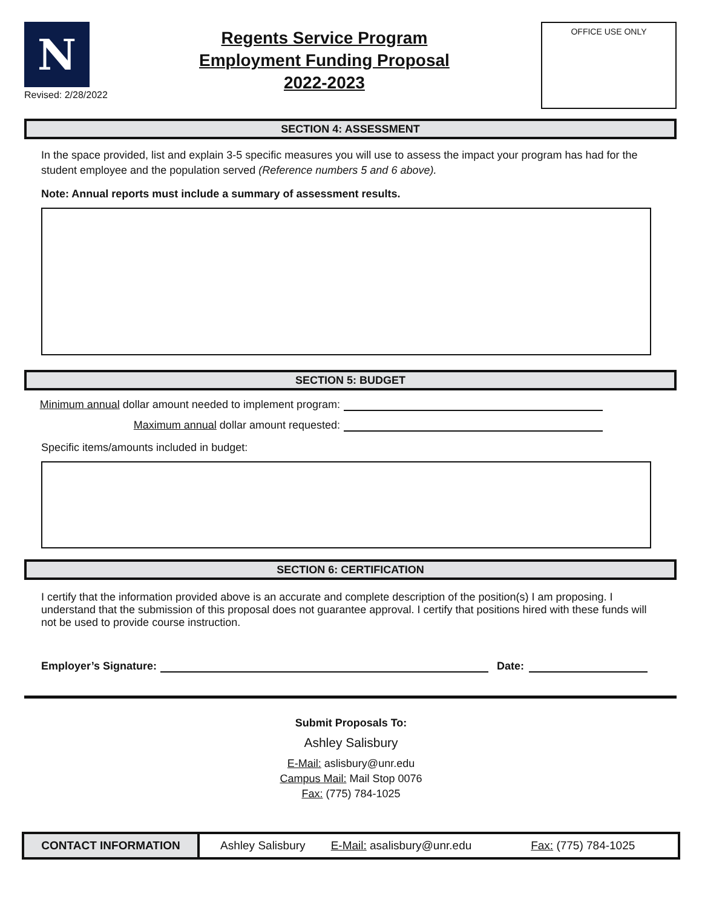N
Revised: 2/28/2022
Regents Service Program
Employment Funding Proposal
2022-2023
OFFICE USE ONLY
SECTION 4: ASSESSMENT
In the space provided, list and explain 3-5 specific measures you will use to assess the impact your program has had for the student employee and the population served (Reference numbers 5 and 6 above).
Note: Annual reports must include a summary of assessment results.
SECTION 5: BUDGET
Minimum annual dollar amount needed to implement program:
Maximum annual dollar amount requested:
Specific items/amounts included in budget:
SECTION 6: CERTIFICATION
I certify that the information provided above is an accurate and complete description of the position(s) I am proposing. I understand that the submission of this proposal does not guarantee approval. I certify that positions hired with these funds will not be used to provide course instruction.
Employer’s Signature: Date:
Submit Proposals To:
Ashley Salisbury
E-Mail: aslisbury@unr.edu
Campus Mail: Mail Stop 0076
Fax: (775) 784-1025
| CONTACT INFORMATION | Ashley Salisbury | E-Mail: asalisbury@unr.edu | Fax: (775) 784-1025 |